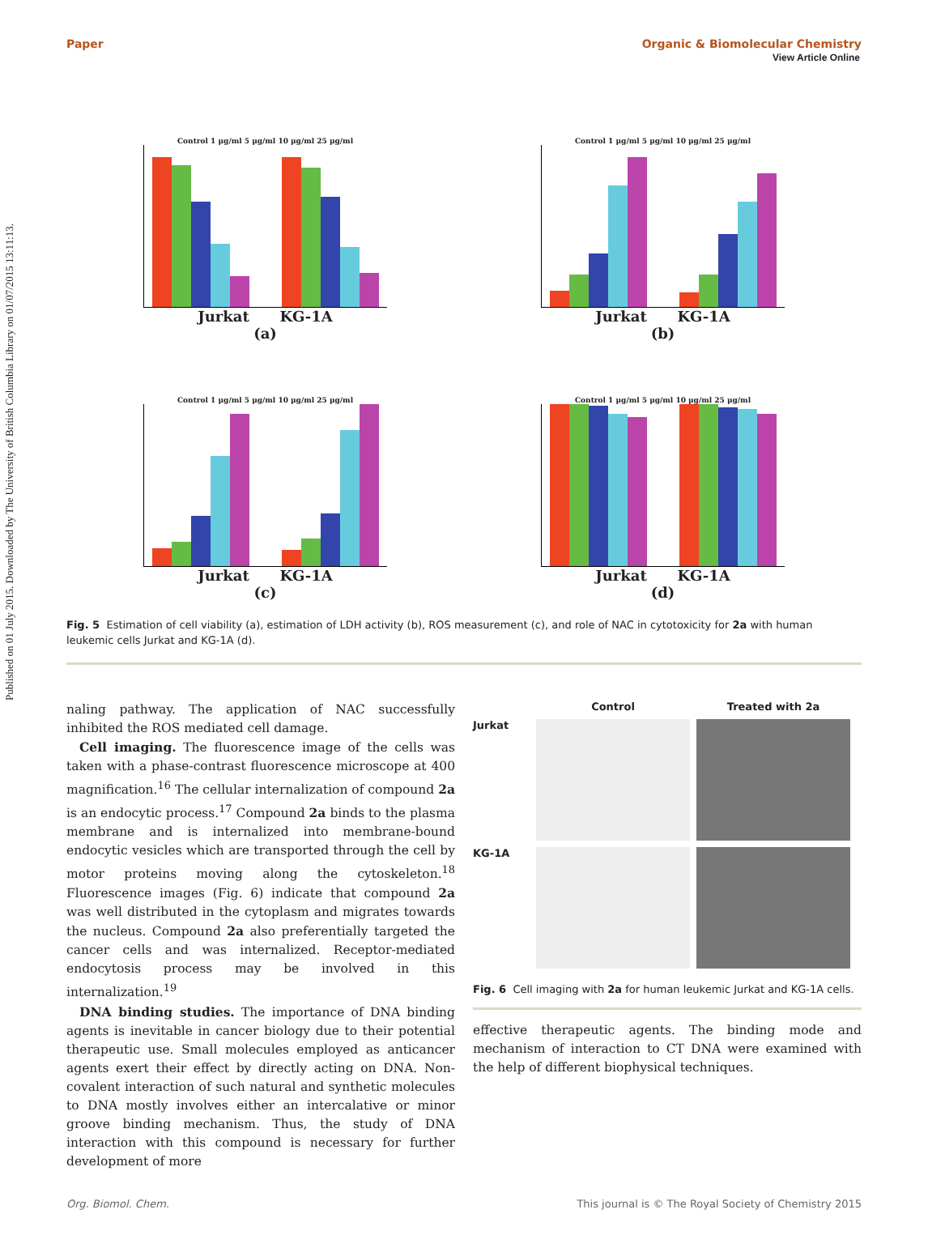Published on 01 July 2015. Downloaded by The University of British Columbia Library on 01/07/2015 13:11:13.
View Article Online
Paper Organic & Biomolecular Chemistry
Control 1 μg/ml 5 μg/ml 10 μg/ml 25 μg/ml
Jurkat KG-1A
(a)
Control 1 μg/ml 5 μg/ml 10 μg/ml 25 μg/ml
Jurkat KG-1A
(b)
Control 1 μg/ml 5 μg/ml 10 μg/ml 25 μg/ml
Jurkat KG-1A
(c)
Control 1 μg/ml 5 μg/ml 10 μg/ml 25 μg/ml
Jurkat KG-1A
(d)
Fig. 5 Estimation of cell viability (a), estimation of LDH activity (b), ROS measurement (c), and role of NAC in cytotoxicity for 2a with human leukemic cells Jurkat and KG-1A (d).
naling pathway. The application of NAC successfully inhibited the ROS mediated cell damage.
Cell imaging. The fluorescence image of the cells was taken with a phase-contrast fluorescence microscope at 400 magnification.<sup>16</sup> The cellular internalization of compound 2a is an endocytic process.<sup>17</sup> Compound 2a binds to the plasma membrane and is internalized into membrane-bound endocytic vesicles which are transported through the cell by motor proteins moving along the cytoskeleton.<sup>18</sup> Fluorescence images (Fig. 6) indicate that compound 2a was well distributed in the cytoplasm and migrates towards the nucleus. Compound 2a also preferentially targeted the cancer cells and was internalized. Receptor-mediated endocytosis process may be involved in this internalization.<sup>19</sup>
DNA binding studies. The importance of DNA binding agents is inevitable in cancer biology due to their potential therapeutic use. Small molecules employed as anticancer agents exert their effect by directly acting on DNA. Non-covalent interaction of such natural and synthetic molecules to DNA mostly involves either an intercalative or minor groove binding mechanism. Thus, the study of DNA interaction with this compound is necessary for further development of more
Control
Treated with 2a
Jurkat
KG-1A
Fig. 6 Cell imaging with 2a for human leukemic Jurkat and KG-1A cells.
effective therapeutic agents. The binding mode and mechanism of interaction to CT DNA were examined with the help of different biophysical techniques.
Org. Biomol. Chem. This journal is © The Royal Society of Chemistry 2015